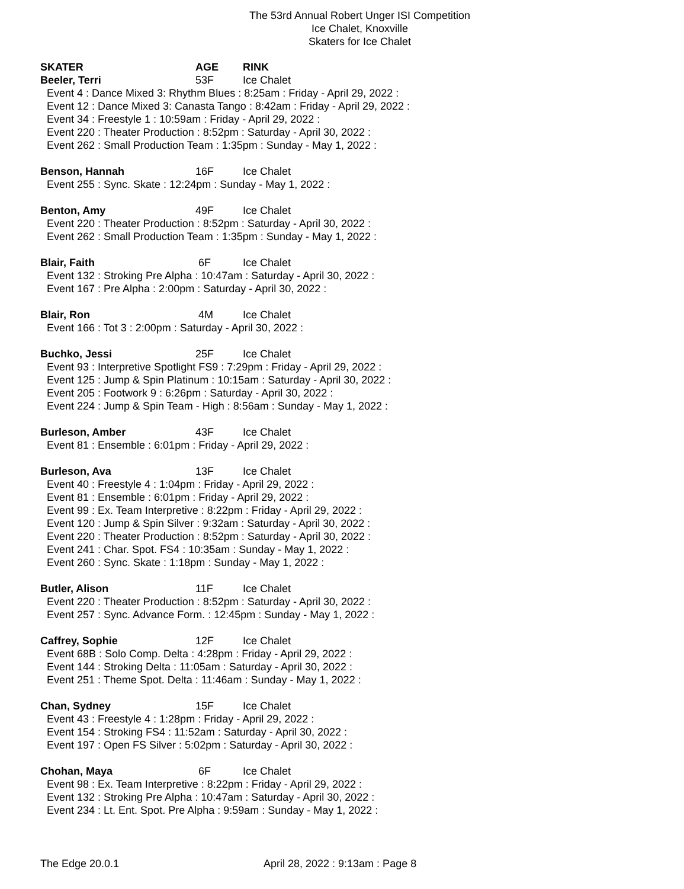The 53rd Annual Robert Unger ISI Competition
Ice Chalet, Knoxville
Skaters for Ice Chalet
SKATER AGE RINK
Beeler, Terri 53F Ice Chalet
Event 4 : Dance Mixed 3: Rhythm Blues : 8:25am : Friday - April 29, 2022 :
Event 12 : Dance Mixed 3: Canasta Tango : 8:42am : Friday - April 29, 2022 :
Event 34 : Freestyle 1 : 10:59am : Friday - April 29, 2022 :
Event 220 : Theater Production : 8:52pm : Saturday - April 30, 2022 :
Event 262 : Small Production Team : 1:35pm : Sunday - May 1, 2022 :
Benson, Hannah 16F Ice Chalet
Event 255 : Sync. Skate : 12:24pm : Sunday - May 1, 2022 :
Benton, Amy 49F Ice Chalet
Event 220 : Theater Production : 8:52pm : Saturday - April 30, 2022 :
Event 262 : Small Production Team : 1:35pm : Sunday - May 1, 2022 :
Blair, Faith 6F Ice Chalet
Event 132 : Stroking Pre Alpha : 10:47am : Saturday - April 30, 2022 :
Event 167 : Pre Alpha : 2:00pm : Saturday - April 30, 2022 :
Blair, Ron 4M Ice Chalet
Event 166 : Tot 3 : 2:00pm : Saturday - April 30, 2022 :
Buchko, Jessi 25F Ice Chalet
Event 93 : Interpretive Spotlight FS9 : 7:29pm : Friday - April 29, 2022 :
Event 125 : Jump & Spin Platinum : 10:15am : Saturday - April 30, 2022 :
Event 205 : Footwork 9 : 6:26pm : Saturday - April 30, 2022 :
Event 224 : Jump & Spin Team - High : 8:56am : Sunday - May 1, 2022 :
Burleson, Amber 43F Ice Chalet
Event 81 : Ensemble : 6:01pm : Friday - April 29, 2022 :
Burleson, Ava 13F Ice Chalet
Event 40 : Freestyle 4 : 1:04pm : Friday - April 29, 2022 :
Event 81 : Ensemble : 6:01pm : Friday - April 29, 2022 :
Event 99 : Ex. Team Interpretive : 8:22pm : Friday - April 29, 2022 :
Event 120 : Jump & Spin Silver : 9:32am : Saturday - April 30, 2022 :
Event 220 : Theater Production : 8:52pm : Saturday - April 30, 2022 :
Event 241 : Char. Spot. FS4 : 10:35am : Sunday - May 1, 2022 :
Event 260 : Sync. Skate : 1:18pm : Sunday - May 1, 2022 :
Butler, Alison 11F Ice Chalet
Event 220 : Theater Production : 8:52pm : Saturday - April 30, 2022 :
Event 257 : Sync. Advance Form. : 12:45pm : Sunday - May 1, 2022 :
Caffrey, Sophie 12F Ice Chalet
Event 68B : Solo Comp. Delta : 4:28pm : Friday - April 29, 2022 :
Event 144 : Stroking Delta : 11:05am : Saturday - April 30, 2022 :
Event 251 : Theme Spot. Delta : 11:46am : Sunday - May 1, 2022 :
Chan, Sydney 15F Ice Chalet
Event 43 : Freestyle 4 : 1:28pm : Friday - April 29, 2022 :
Event 154 : Stroking FS4 : 11:52am : Saturday - April 30, 2022 :
Event 197 : Open FS Silver : 5:02pm : Saturday - April 30, 2022 :
Chohan, Maya 6F Ice Chalet
Event 98 : Ex. Team Interpretive : 8:22pm : Friday - April 29, 2022 :
Event 132 : Stroking Pre Alpha : 10:47am : Saturday - April 30, 2022 :
Event 234 : Lt. Ent. Spot. Pre Alpha : 9:59am : Sunday - May 1, 2022 :
The Edge 20.0.1 April 28, 2022 : 9:13am : Page 8